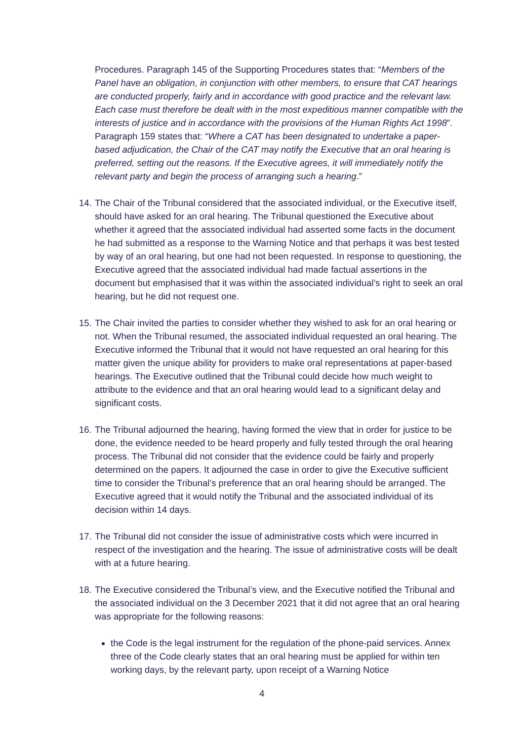Procedures. Paragraph 145 of the Supporting Procedures states that: “Members of the Panel have an obligation, in conjunction with other members, to ensure that CAT hearings are conducted properly, fairly and in accordance with good practice and the relevant law. Each case must therefore be dealt with in the most expeditious manner compatible with the interests of justice and in accordance with the provisions of the Human Rights Act 1998”. Paragraph 159 states that: “Where a CAT has been designated to undertake a paper-based adjudication, the Chair of the CAT may notify the Executive that an oral hearing is preferred, setting out the reasons. If the Executive agrees, it will immediately notify the relevant party and begin the process of arranging such a hearing.”
14.
The Chair of the Tribunal considered that the associated individual, or the Executive itself, should have asked for an oral hearing. The Tribunal questioned the Executive about whether it agreed that the associated individual had asserted some facts in the document he had submitted as a response to the Warning Notice and that perhaps it was best tested by way of an oral hearing, but one had not been requested. In response to questioning, the Executive agreed that the associated individual had made factual assertions in the document but emphasised that it was within the associated individual’s right to seek an oral hearing, but he did not request one.
15.
The Chair invited the parties to consider whether they wished to ask for an oral hearing or not. When the Tribunal resumed, the associated individual requested an oral hearing. The Executive informed the Tribunal that it would not have requested an oral hearing for this matter given the unique ability for providers to make oral representations at paper-based hearings. The Executive outlined that the Tribunal could decide how much weight to attribute to the evidence and that an oral hearing would lead to a significant delay and significant costs.
16.
The Tribunal adjourned the hearing, having formed the view that in order for justice to be done, the evidence needed to be heard properly and fully tested through the oral hearing process. The Tribunal did not consider that the evidence could be fairly and properly determined on the papers. It adjourned the case in order to give the Executive sufficient time to consider the Tribunal’s preference that an oral hearing should be arranged. The Executive agreed that it would notify the Tribunal and the associated individual of its decision within 14 days.
17.
The Tribunal did not consider the issue of administrative costs which were incurred in respect of the investigation and the hearing. The issue of administrative costs will be dealt with at a future hearing.
18.
The Executive considered the Tribunal’s view, and the Executive notified the Tribunal and the associated individual on the 3 December 2021 that it did not agree that an oral hearing was appropriate for the following reasons:
the Code is the legal instrument for the regulation of the phone-paid services. Annex three of the Code clearly states that an oral hearing must be applied for within ten working days, by the relevant party, upon receipt of a Warning Notice
4